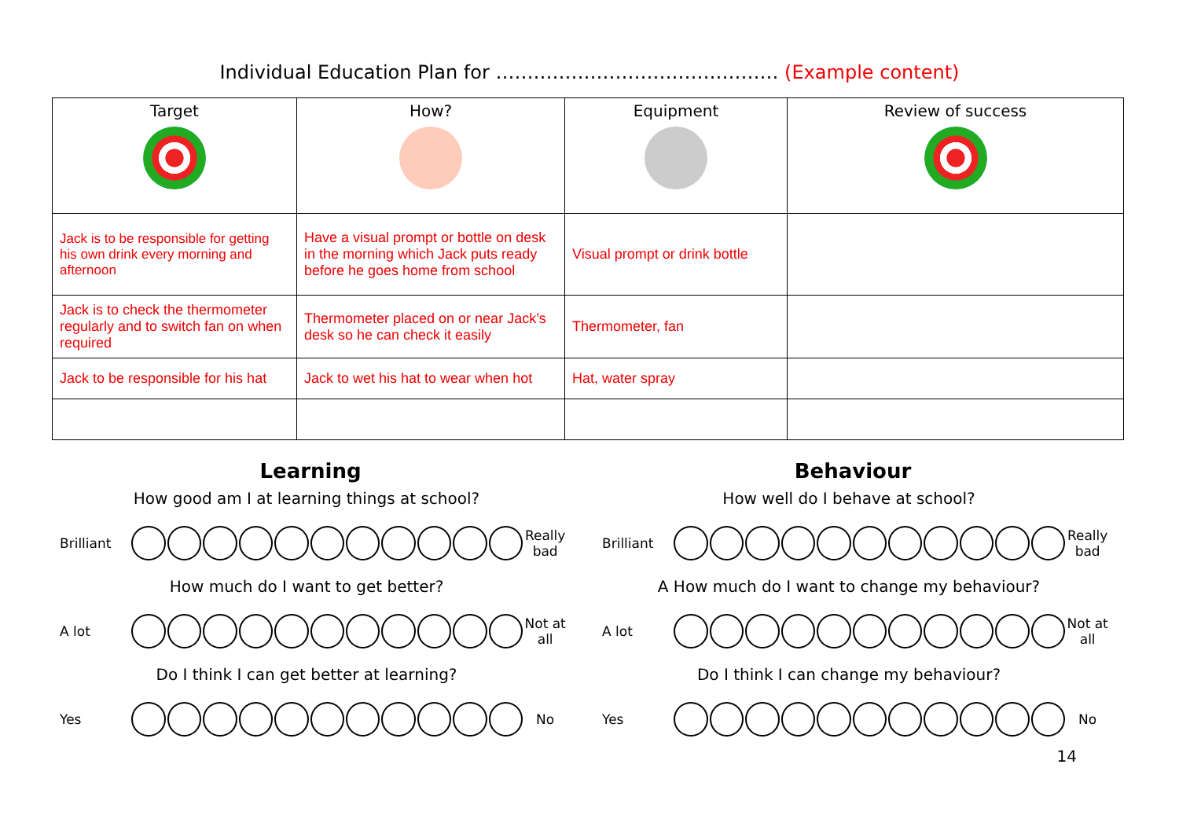Individual Education Plan for ……………………………………… (Example content)
| Target | How? | Equipment | Review of success |
| --- | --- | --- | --- |
| Jack is to be responsible for getting his own drink every morning and afternoon | Have a visual prompt or bottle on desk in the morning which Jack puts ready before he goes home from school | Visual prompt or drink bottle | |
| Jack is to check the thermometer regularly and to switch fan on when required | Thermometer placed on or near Jack’s desk so he can check it easily | Thermometer, fan | |
| Jack to be responsible for his hat | Jack to wet his hat to wear when hot | Hat, water spray | |
Learning
How good am I at learning things at school?
Brilliant
Really bad
How much do I want to get better?
A lot
Not at all
Do I think I can get better at learning?
Yes No
Behaviour
How well do I behave at school?
Brilliant
Really bad
A How much do I want to change my behaviour?
A lot
Not at all
Do I think I can change my behaviour?
Yes No
14